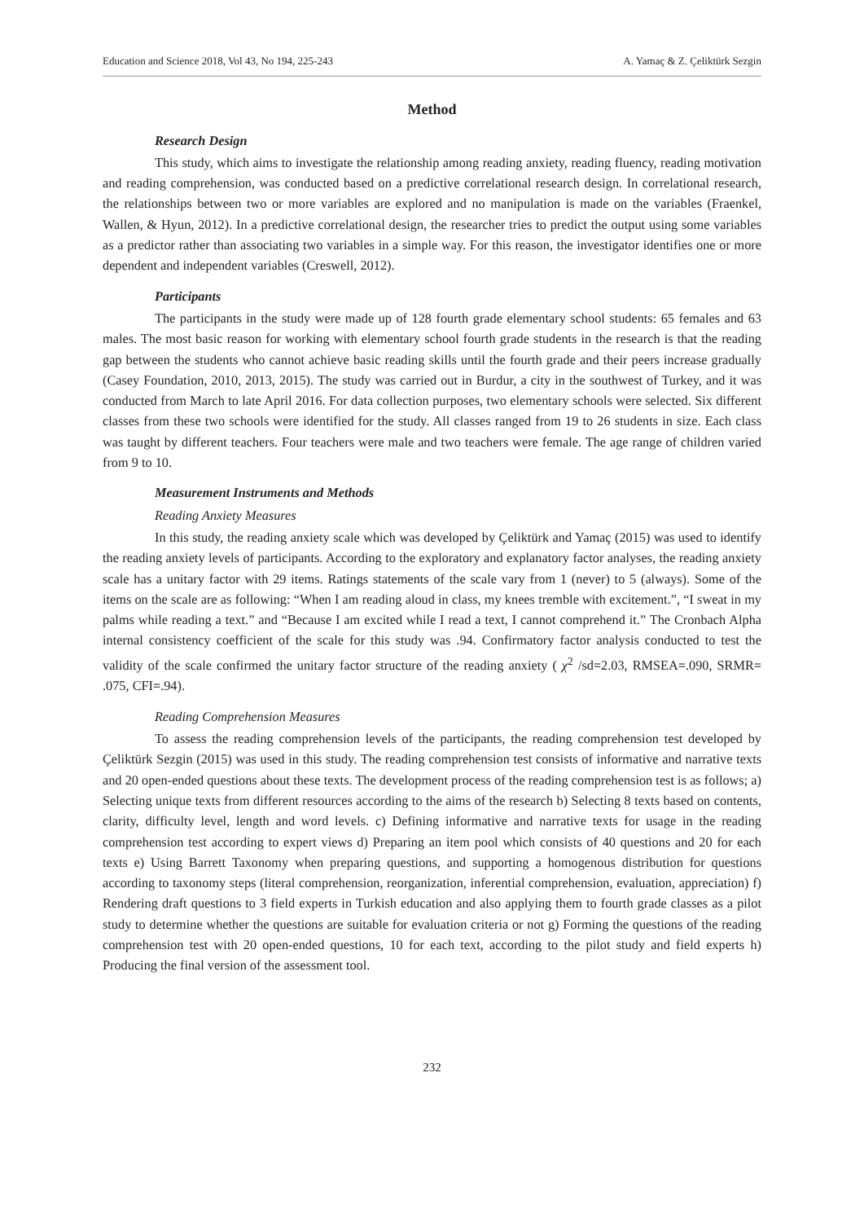Education and Science 2018, Vol 43, No 194, 225-243 A. Yamaç & Z. Çeliktürk Sezgin
Method
Research Design
This study, which aims to investigate the relationship among reading anxiety, reading fluency, reading motivation and reading comprehension, was conducted based on a predictive correlational research design. In correlational research, the relationships between two or more variables are explored and no manipulation is made on the variables (Fraenkel, Wallen, & Hyun, 2012). In a predictive correlational design, the researcher tries to predict the output using some variables as a predictor rather than associating two variables in a simple way. For this reason, the investigator identifies one or more dependent and independent variables (Creswell, 2012).
Participants
The participants in the study were made up of 128 fourth grade elementary school students: 65 females and 63 males. The most basic reason for working with elementary school fourth grade students in the research is that the reading gap between the students who cannot achieve basic reading skills until the fourth grade and their peers increase gradually (Casey Foundation, 2010, 2013, 2015). The study was carried out in Burdur, a city in the southwest of Turkey, and it was conducted from March to late April 2016. For data collection purposes, two elementary schools were selected. Six different classes from these two schools were identified for the study. All classes ranged from 19 to 26 students in size. Each class was taught by different teachers. Four teachers were male and two teachers were female. The age range of children varied from 9 to 10.
Measurement Instruments and Methods
Reading Anxiety Measures
In this study, the reading anxiety scale which was developed by Çeliktürk and Yamaç (2015) was used to identify the reading anxiety levels of participants. According to the exploratory and explanatory factor analyses, the reading anxiety scale has a unitary factor with 29 items. Ratings statements of the scale vary from 1 (never) to 5 (always). Some of the items on the scale are as following: “When I am reading aloud in class, my knees tremble with excitement.”, “I sweat in my palms while reading a text.” and “Because I am excited while I read a text, I cannot comprehend it.” The Cronbach Alpha internal consistency coefficient of the scale for this study was .94. Confirmatory factor analysis conducted to test the validity of the scale confirmed the unitary factor structure of the reading anxiety ( χ<sup>2</sup> /sd=2.03, RMSEA=.090, SRMR= .075, CFI=.94).
Reading Comprehension Measures
To assess the reading comprehension levels of the participants, the reading comprehension test developed by Çeliktürk Sezgin (2015) was used in this study. The reading comprehension test consists of informative and narrative texts and 20 open-ended questions about these texts. The development process of the reading comprehension test is as follows; a) Selecting unique texts from different resources according to the aims of the research b) Selecting 8 texts based on contents, clarity, difficulty level, length and word levels. c) Defining informative and narrative texts for usage in the reading comprehension test according to expert views d) Preparing an item pool which consists of 40 questions and 20 for each texts e) Using Barrett Taxonomy when preparing questions, and supporting a homogenous distribution for questions according to taxonomy steps (literal comprehension, reorganization, inferential comprehension, evaluation, appreciation) f) Rendering draft questions to 3 field experts in Turkish education and also applying them to fourth grade classes as a pilot study to determine whether the questions are suitable for evaluation criteria or not g) Forming the questions of the reading comprehension test with 20 open-ended questions, 10 for each text, according to the pilot study and field experts h) Producing the final version of the assessment tool.
232